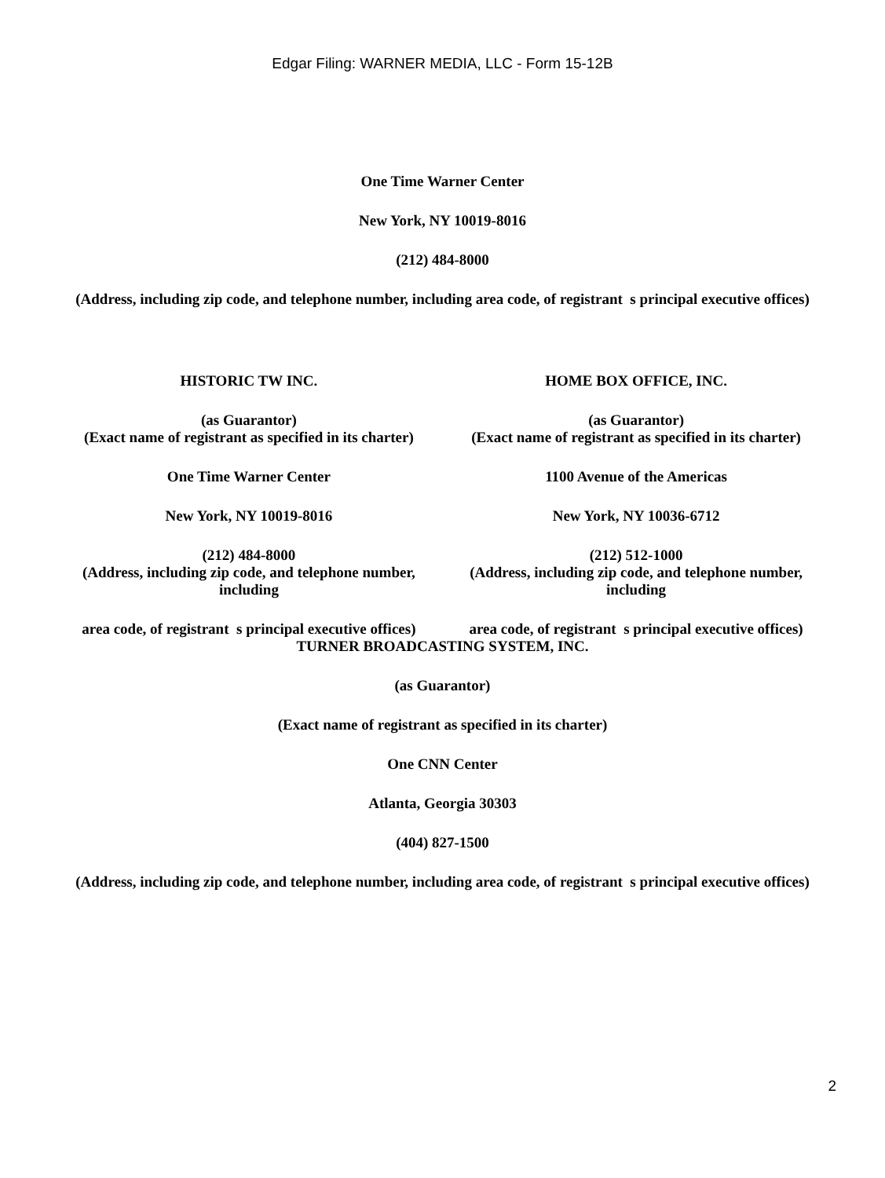Edgar Filing: WARNER MEDIA, LLC - Form 15-12B
One Time Warner Center
New York, NY 10019-8016
(212) 484-8000
(Address, including zip code, and telephone number, including area code, of registrant s principal executive offices)
HISTORIC TW INC.
(as Guarantor)
(Exact name of registrant as specified in its charter)
One Time Warner Center
New York, NY 10019-8016
(212) 484-8000
(Address, including zip code, and telephone number, including
area code, of registrant s principal executive offices)
HOME BOX OFFICE, INC.
(as Guarantor)
(Exact name of registrant as specified in its charter)
1100 Avenue of the Americas
New York, NY 10036-6712
(212) 512-1000
(Address, including zip code, and telephone number, including
area code, of registrant s principal executive offices)
TURNER BROADCASTING SYSTEM, INC.
(as Guarantor)
(Exact name of registrant as specified in its charter)
One CNN Center
Atlanta, Georgia 30303
(404) 827-1500
(Address, including zip code, and telephone number, including area code, of registrant s principal executive offices)
2